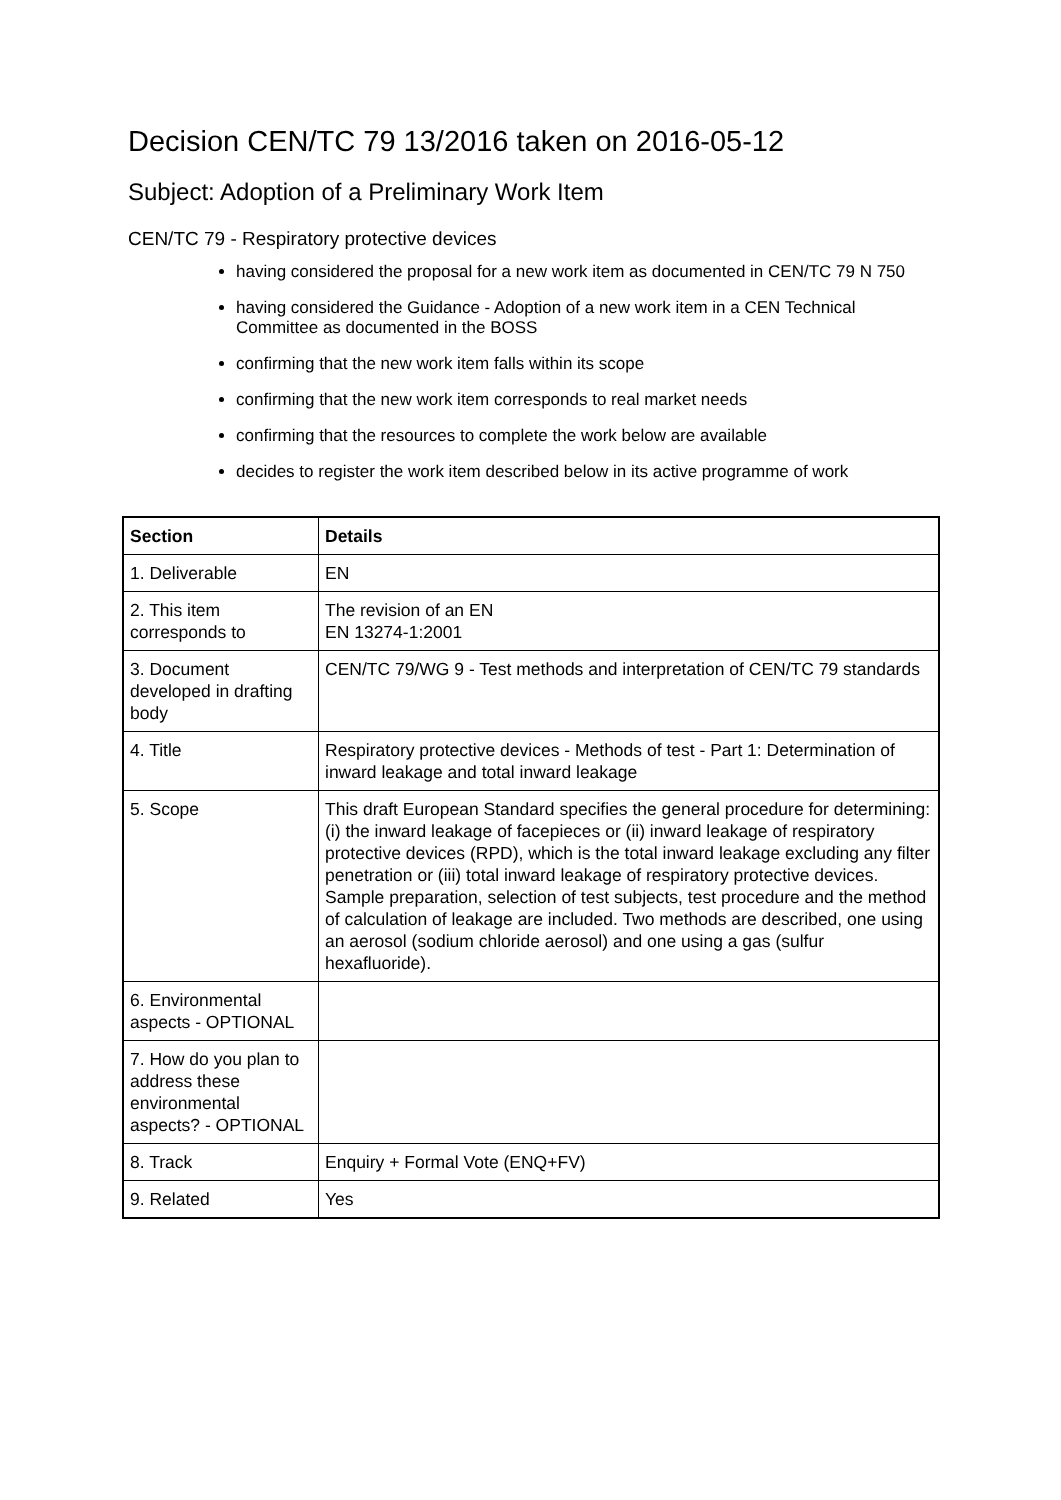Decision CEN/TC 79 13/2016 taken on 2016-05-12
Subject: Adoption of a Preliminary Work Item
CEN/TC 79 - Respiratory protective devices
having considered the proposal for a new work item as documented in CEN/TC 79 N 750
having considered the Guidance - Adoption of a new work item in a CEN Technical Committee as documented in the BOSS
confirming that the new work item falls within its scope
confirming that the new work item corresponds to real market needs
confirming that the resources to complete the work below are available
decides to register the work item described below in its active programme of work
| Section | Details |
| --- | --- |
| 1. Deliverable | EN |
| 2. This item corresponds to | The revision of an EN EN 13274-1:2001 |
| 3. Document developed in drafting body | CEN/TC 79/WG 9 - Test methods and interpretation of CEN/TC 79 standards |
| 4. Title | Respiratory protective devices - Methods of test - Part 1: Determination of inward leakage and total inward leakage |
| 5. Scope | This draft European Standard specifies the general procedure for determining: (i) the inward leakage of facepieces or (ii) inward leakage of respiratory protective devices (RPD), which is the total inward leakage excluding any filter penetration or (iii) total inward leakage of respiratory protective devices. Sample preparation, selection of test subjects, test procedure and the method of calculation of leakage are included. Two methods are described, one using an aerosol (sodium chloride aerosol) and one using a gas (sulfur hexafluoride). |
| 6. Environmental aspects - OPTIONAL | |
| 7. How do you plan to address these environmental aspects? - OPTIONAL | |
| 8. Track | Enquiry + Formal Vote (ENQ+FV) |
| 9. Related | Yes |